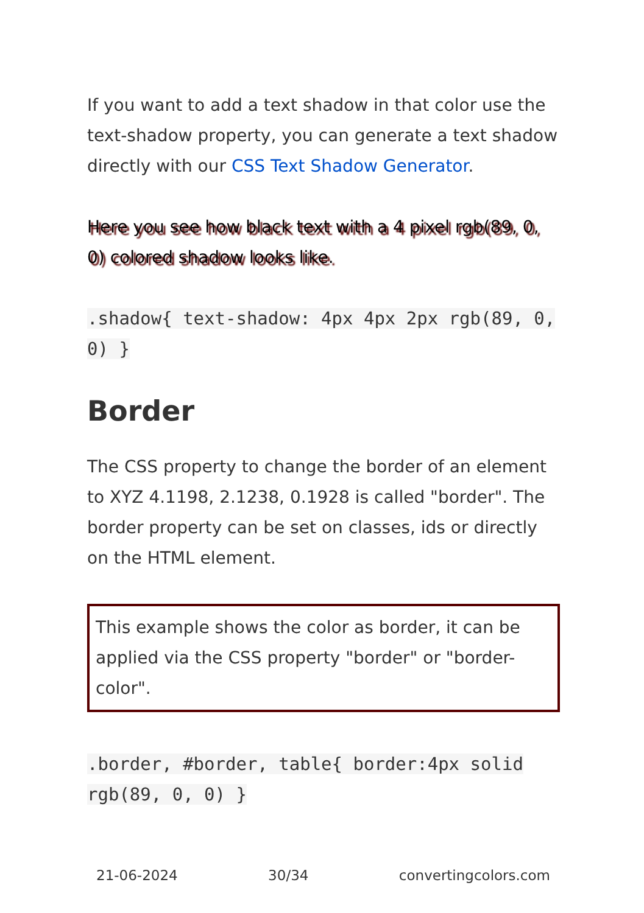If you want to add a text shadow in that color use the text-shadow property, you can generate a text shadow directly with our CSS Text Shadow Generator.
Here you see how black text with a 4 pixel rgb(89, 0, 0) colored shadow looks like.
.shadow{ text-shadow: 4px 4px 2px rgb(89, 0, 0) }
Border
The CSS property to change the border of an element to XYZ 4.1198, 2.1238, 0.1928 is called "border". The border property can be set on classes, ids or directly on the HTML element.
This example shows the color as border, it can be applied via the CSS property "border" or "border-color".
.border, #border, table{ border:4px solid rgb(89, 0, 0) }
21-06-2024 30/34 convertingcolors.com